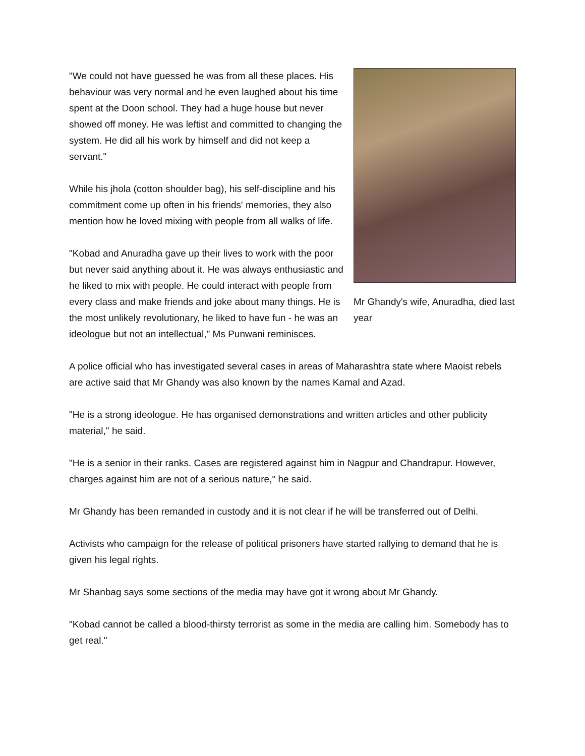Mr Ghandy's wife, Anuradha, died last year
"We could not have guessed he was from all these places. His behaviour was very normal and he even laughed about his time spent at the Doon school. They had a huge house but never showed off money. He was leftist and committed to changing the system. He did all his work by himself and did not keep a servant."
While his jhola (cotton shoulder bag), his self-discipline and his commitment come up often in his friends' memories, they also mention how he loved mixing with people from all walks of life.
"Kobad and Anuradha gave up their lives to work with the poor but never said anything about it. He was always enthusiastic and he liked to mix with people. He could interact with people from every class and make friends and joke about many things. He is the most unlikely revolutionary, he liked to have fun - he was an ideologue but not an intellectual," Ms Punwani reminisces.
A police official who has investigated several cases in areas of Maharashtra state where Maoist rebels are active said that Mr Ghandy was also known by the names Kamal and Azad.
"He is a strong ideologue. He has organised demonstrations and written articles and other publicity material," he said.
"He is a senior in their ranks. Cases are registered against him in Nagpur and Chandrapur. However, charges against him are not of a serious nature," he said.
Mr Ghandy has been remanded in custody and it is not clear if he will be transferred out of Delhi.
Activists who campaign for the release of political prisoners have started rallying to demand that he is given his legal rights.
Mr Shanbag says some sections of the media may have got it wrong about Mr Ghandy.
"Kobad cannot be called a blood-thirsty terrorist as some in the media are calling him. Somebody has to get real."